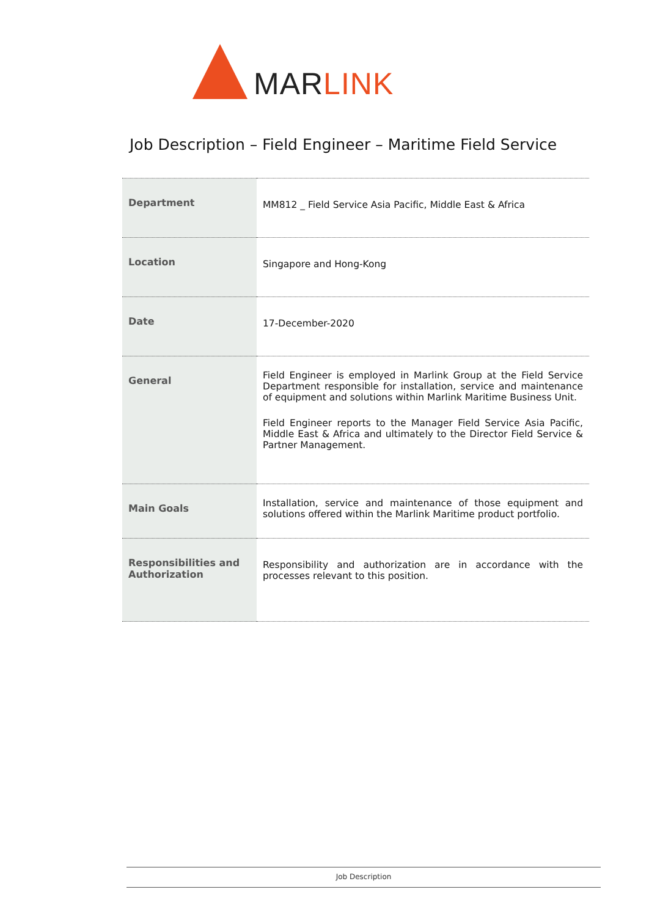MARLINK
Job Description – Field Engineer – Maritime Field Service
| Department | MM812 _ Field Service Asia Pacific, Middle East & Africa |
| Location | Singapore and Hong-Kong |
| Date | 17-December-2020 |
| General | Field Engineer is employed in Marlink Group at the Field Service Department responsible for installation, service and maintenance of equipment and solutions within Marlink Maritime Business Unit. Field Engineer reports to the Manager Field Service Asia Pacific, Middle East & Africa and ultimately to the Director Field Service & Partner Management. |
| Main Goals | Installation, service and maintenance of those equipment and solutions offered within the Marlink Maritime product portfolio. |
| Responsibilities and Authorization | Responsibility and authorization are in accordance with the processes relevant to this position. |
Job Description